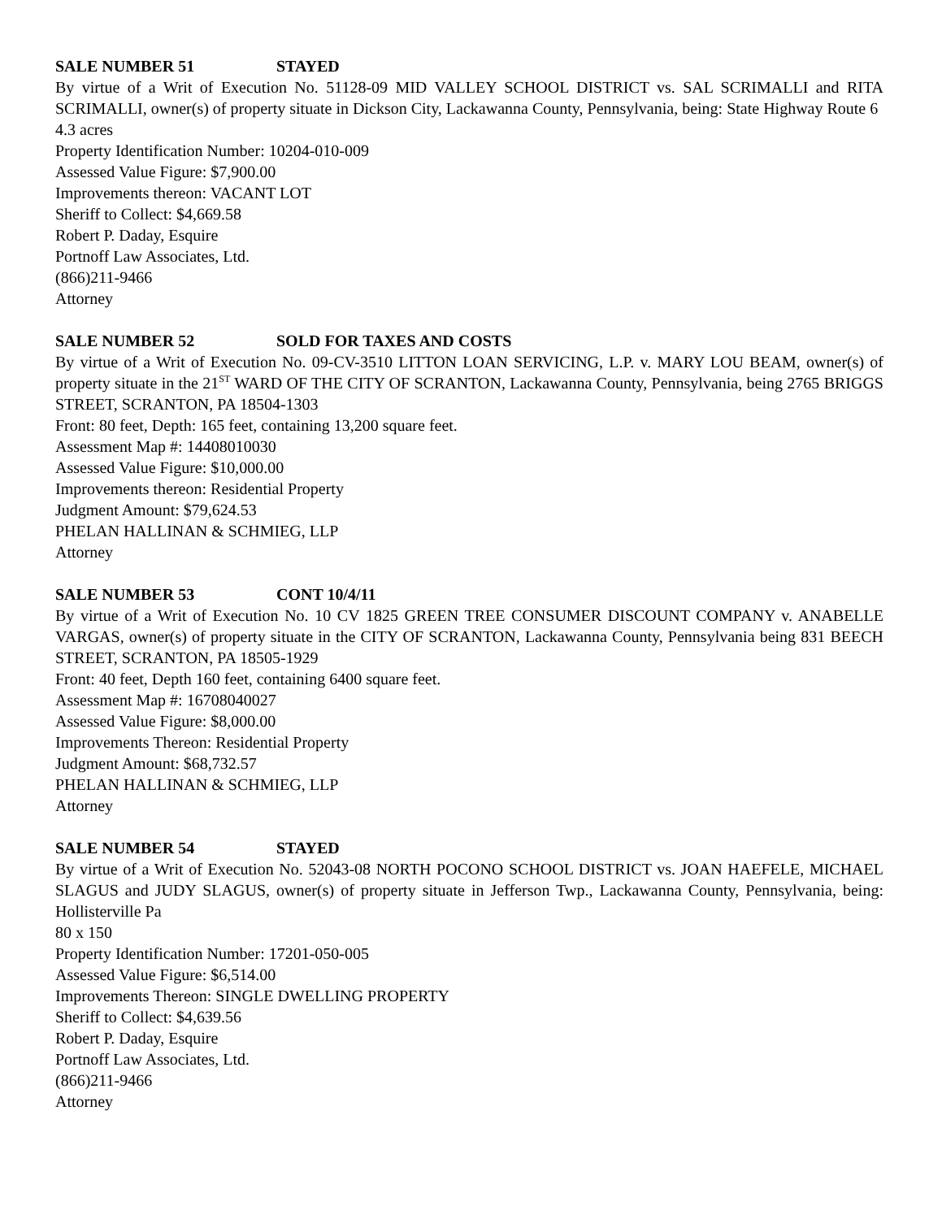SALE NUMBER 51 STAYED
By virtue of a Writ of Execution No. 51128-09 MID VALLEY SCHOOL DISTRICT vs. SAL SCRIMALLI and RITA SCRIMALLI, owner(s) of property situate in Dickson City, Lackawanna County, Pennsylvania, being: State Highway Route 6
4.3 acres
Property Identification Number: 10204-010-009
Assessed Value Figure: $7,900.00
Improvements thereon: VACANT LOT
Sheriff to Collect: $4,669.58
Robert P. Daday, Esquire
Portnoff Law Associates, Ltd.
(866)211-9466
Attorney
SALE NUMBER 52 SOLD FOR TAXES AND COSTS
By virtue of a Writ of Execution No. 09-CV-3510 LITTON LOAN SERVICING, L.P. v. MARY LOU BEAM, owner(s) of property situate in the 21<sup>ST</sup> WARD OF THE CITY OF SCRANTON, Lackawanna County, Pennsylvania, being 2765 BRIGGS STREET, SCRANTON, PA 18504-1303
Front: 80 feet, Depth: 165 feet, containing 13,200 square feet.
Assessment Map #: 14408010030
Assessed Value Figure: $10,000.00
Improvements thereon: Residential Property
Judgment Amount: $79,624.53
PHELAN HALLINAN & SCHMIEG, LLP
Attorney
SALE NUMBER 53 CONT 10/4/11
By virtue of a Writ of Execution No. 10 CV 1825 GREEN TREE CONSUMER DISCOUNT COMPANY v. ANABELLE VARGAS, owner(s) of property situate in the CITY OF SCRANTON, Lackawanna County, Pennsylvania being 831 BEECH STREET, SCRANTON, PA 18505-1929
Front: 40 feet, Depth 160 feet, containing 6400 square feet.
Assessment Map #: 16708040027
Assessed Value Figure: $8,000.00
Improvements Thereon: Residential Property
Judgment Amount: $68,732.57
PHELAN HALLINAN & SCHMIEG, LLP
Attorney
SALE NUMBER 54 STAYED
By virtue of a Writ of Execution No. 52043-08 NORTH POCONO SCHOOL DISTRICT vs. JOAN HAEFELE, MICHAEL SLAGUS and JUDY SLAGUS, owner(s) of property situate in Jefferson Twp., Lackawanna County, Pennsylvania, being: Hollisterville Pa
80 x 150
Property Identification Number: 17201-050-005
Assessed Value Figure: $6,514.00
Improvements Thereon: SINGLE DWELLING PROPERTY
Sheriff to Collect: $4,639.56
Robert P. Daday, Esquire
Portnoff Law Associates, Ltd.
(866)211-9466
Attorney